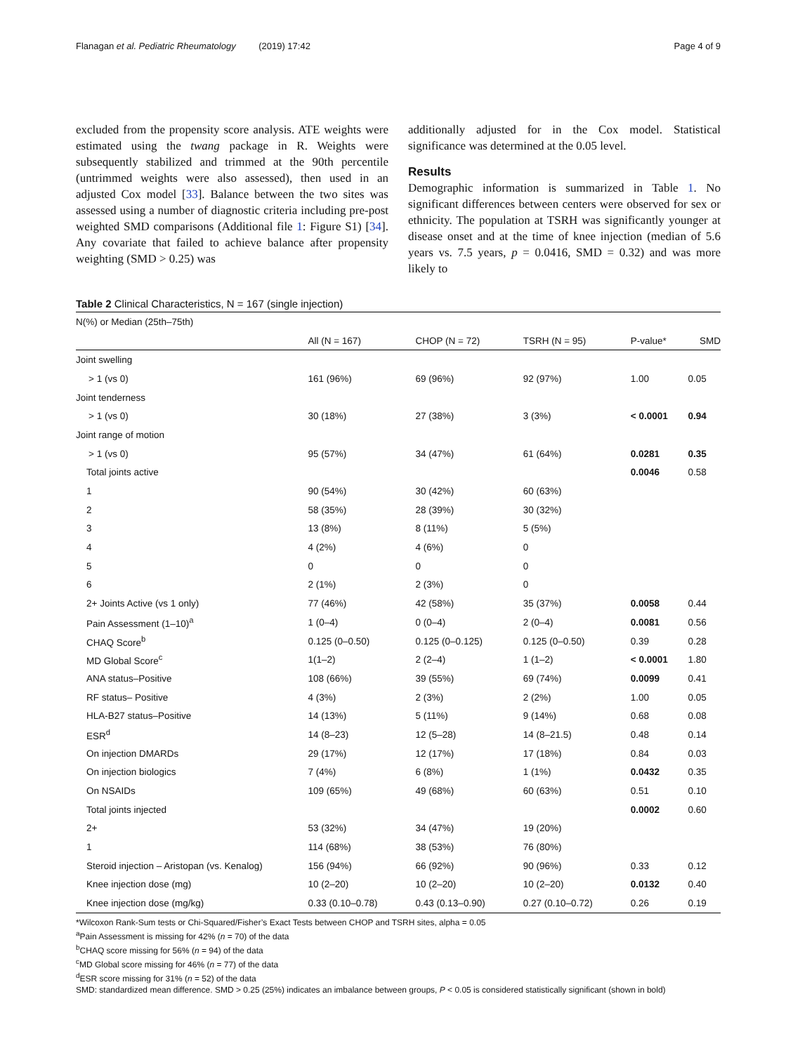Flanagan et al. Pediatric Rheumatology (2019) 17:42 Page 4 of 9
excluded from the propensity score analysis. ATE weights were estimated using the twang package in R. Weights were subsequently stabilized and trimmed at the 90th percentile (untrimmed weights were also assessed), then used in an adjusted Cox model [33]. Balance between the two sites was assessed using a number of diagnostic criteria including pre-post weighted SMD comparisons (Additional file 1: Figure S1) [34]. Any covariate that failed to achieve balance after propensity weighting (SMD > 0.25) was
additionally adjusted for in the Cox model. Statistical significance was determined at the 0.05 level.
Results
Demographic information is summarized in Table 1. No significant differences between centers were observed for sex or ethnicity. The population at TSRH was significantly younger at disease onset and at the time of knee injection (median of 5.6 years vs. 7.5 years, p = 0.0416, SMD = 0.32) and was more likely to
Table 2 Clinical Characteristics, N = 167 (single injection)
| N(%) or Median (25th–75th) | | | | | |
| | All (N = 167) | CHOP (N = 72) | TSRH (N = 95) | P-value* | SMD |
| Joint swelling | | | | | |
| > 1 (vs 0) | 161 (96%) | 69 (96%) | 92 (97%) | 1.00 | 0.05 |
| Joint tenderness | | | | | |
| > 1 (vs 0) | 30 (18%) | 27 (38%) | 3 (3%) | < 0.0001 | 0.94 |
| Joint range of motion | | | | | |
| > 1 (vs 0) | 95 (57%) | 34 (47%) | 61 (64%) | 0.0281 | 0.35 |
| Total joints active | | | | 0.0046 | 0.58 |
| 1 | 90 (54%) | 30 (42%) | 60 (63%) | | |
| 2 | 58 (35%) | 28 (39%) | 30 (32%) | | |
| 3 | 13 (8%) | 8 (11%) | 5 (5%) | | |
| 4 | 4 (2%) | 4 (6%) | 0 | | |
| 5 | 0 | 0 | 0 | | |
| 6 | 2 (1%) | 2 (3%) | 0 | | |
| 2+ Joints Active (vs 1 only) | 77 (46%) | 42 (58%) | 35 (37%) | 0.0058 | 0.44 |
| Pain Assessment (1–10)<sup>a</sup> | 1 (0–4) | 0 (0–4) | 2 (0–4) | 0.0081 | 0.56 |
| CHAQ Score<sup>b</sup> | 0.125 (0–0.50) | 0.125 (0–0.125) | 0.125 (0–0.50) | 0.39 | 0.28 |
| MD Global Score<sup>c</sup> | 1(1–2) | 2 (2–4) | 1 (1–2) | < 0.0001 | 1.80 |
| ANA status–Positive | 108 (66%) | 39 (55%) | 69 (74%) | 0.0099 | 0.41 |
| RF status– Positive | 4 (3%) | 2 (3%) | 2 (2%) | 1.00 | 0.05 |
| HLA-B27 status–Positive | 14 (13%) | 5 (11%) | 9 (14%) | 0.68 | 0.08 |
| ESR<sup>d</sup> | 14 (8–23) | 12 (5–28) | 14 (8–21.5) | 0.48 | 0.14 |
| On injection DMARDs | 29 (17%) | 12 (17%) | 17 (18%) | 0.84 | 0.03 |
| On injection biologics | 7 (4%) | 6 (8%) | 1 (1%) | 0.0432 | 0.35 |
| On NSAIDs | 109 (65%) | 49 (68%) | 60 (63%) | 0.51 | 0.10 |
| Total joints injected | | | | 0.0002 | 0.60 |
| 2+ | 53 (32%) | 34 (47%) | 19 (20%) | | |
| 1 | 114 (68%) | 38 (53%) | 76 (80%) | | |
| Steroid injection – Aristopan (vs. Kenalog) | 156 (94%) | 66 (92%) | 90 (96%) | 0.33 | 0.12 |
| Knee injection dose (mg) | 10 (2–20) | 10 (2–20) | 10 (2–20) | 0.0132 | 0.40 |
| Knee injection dose (mg/kg) | 0.33 (0.10–0.78) | 0.43 (0.13–0.90) | 0.27 (0.10–0.72) | 0.26 | 0.19 |
*Wilcoxon Rank-Sum tests or Chi-Squared/Fisher’s Exact Tests between CHOP and TSRH sites, alpha = 0.05
<sup>a</sup> Pain Assessment is missing for 42% (n = 70) of the data
<sup>b</sup> CHAQ score missing for 56% (n = 94) of the data
<sup>c</sup> MD Global score missing for 46% (n = 77) of the data
<sup>d</sup> ESR score missing for 31% (n = 52) of the data
SMD: standardized mean difference. SMD > 0.25 (25%) indicates an imbalance between groups, P < 0.05 is considered statistically significant (shown in bold)